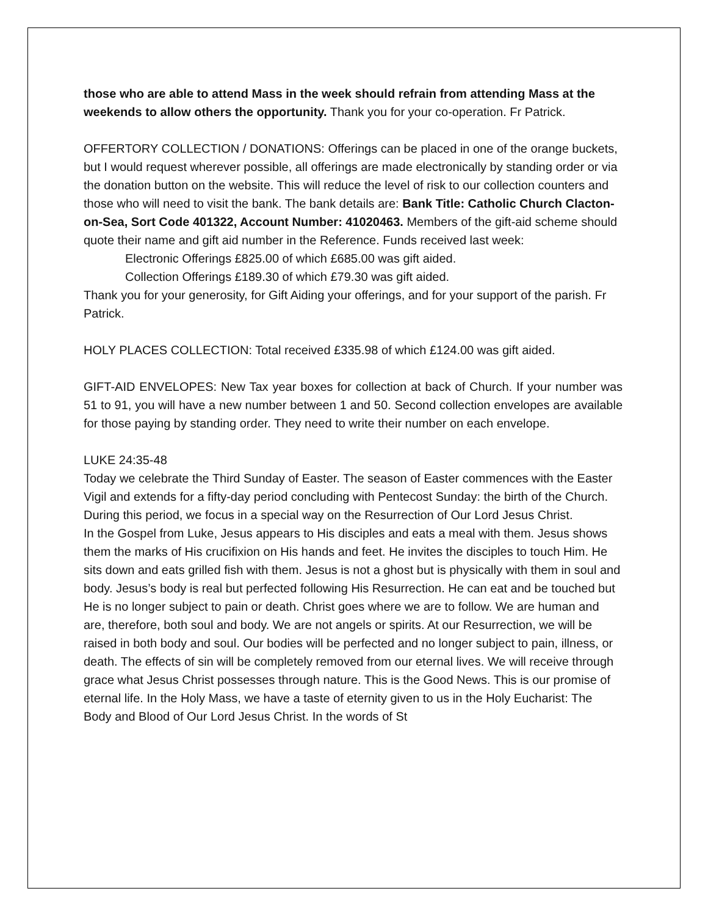those who are able to attend Mass in the week should refrain from attending Mass at the weekends to allow others the opportunity. Thank you for your co-operation. Fr Patrick.
OFFERTORY COLLECTION / DONATIONS: Offerings can be placed in one of the orange buckets, but I would request wherever possible, all offerings are made electronically by standing order or via the donation button on the website. This will reduce the level of risk to our collection counters and those who will need to visit the bank. The bank details are: Bank Title: Catholic Church Clacton-on-Sea, Sort Code 401322, Account Number: 41020463. Members of the gift-aid scheme should quote their name and gift aid number in the Reference. Funds received last week:
Electronic Offerings £825.00 of which £685.00 was gift aided.
Collection Offerings £189.30 of which £79.30 was gift aided.
Thank you for your generosity, for Gift Aiding your offerings, and for your support of the parish. Fr Patrick.
HOLY PLACES COLLECTION: Total received £335.98 of which £124.00 was gift aided.
GIFT-AID ENVELOPES: New Tax year boxes for collection at back of Church. If your number was 51 to 91, you will have a new number between 1 and 50. Second collection envelopes are available for those paying by standing order. They need to write their number on each envelope.
LUKE 24:35-48
Today we celebrate the Third Sunday of Easter. The season of Easter commences with the Easter Vigil and extends for a fifty-day period concluding with Pentecost Sunday: the birth of the Church. During this period, we focus in a special way on the Resurrection of Our Lord Jesus Christ.
In the Gospel from Luke, Jesus appears to His disciples and eats a meal with them. Jesus shows them the marks of His crucifixion on His hands and feet. He invites the disciples to touch Him. He sits down and eats grilled fish with them. Jesus is not a ghost but is physically with them in soul and body. Jesus’s body is real but perfected following His Resurrection. He can eat and be touched but He is no longer subject to pain or death. Christ goes where we are to follow. We are human and are, therefore, both soul and body. We are not angels or spirits. At our Resurrection, we will be raised in both body and soul. Our bodies will be perfected and no longer subject to pain, illness, or death. The effects of sin will be completely removed from our eternal lives. We will receive through grace what Jesus Christ possesses through nature. This is the Good News. This is our promise of eternal life. In the Holy Mass, we have a taste of eternity given to us in the Holy Eucharist: The Body and Blood of Our Lord Jesus Christ. In the words of St